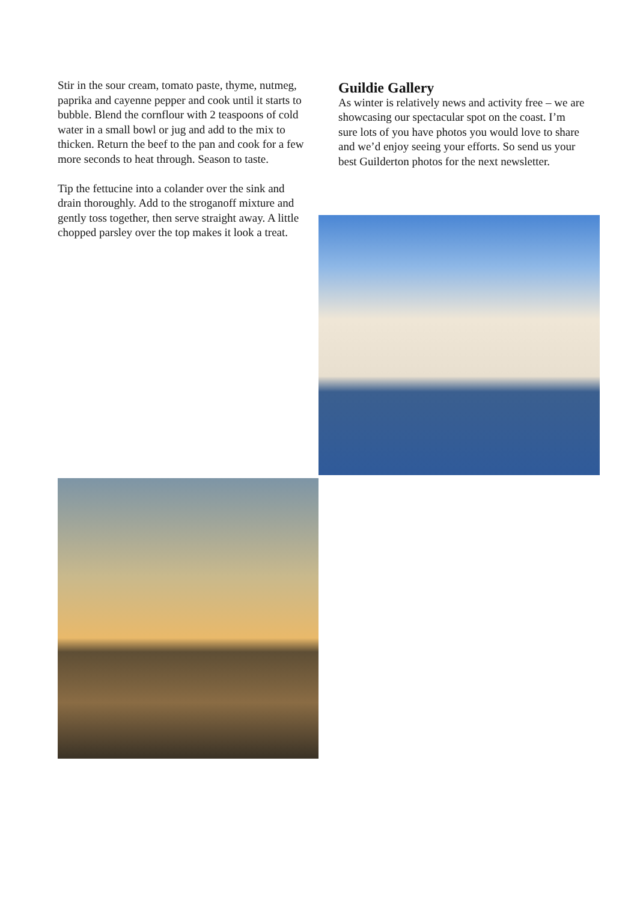Stir in the sour cream, tomato paste, thyme, nutmeg, paprika and cayenne pepper and cook until it starts to bubble. Blend the cornflour with 2 teaspoons of cold water in a small bowl or jug and add to the mix to thicken. Return the beef to the pan and cook for a few more seconds to heat through. Season to taste.
Tip the fettucine into a colander over the sink and drain thoroughly. Add to the stroganoff mixture and gently toss together, then serve straight away. A little chopped parsley over the top makes it look a treat.
Guildie Gallery
As winter is relatively news and activity free – we are showcasing our spectacular spot on the coast. I’m sure lots of you have photos you would love to share and we’d enjoy seeing your efforts. So send us your best Guilderton photos for the next newsletter.